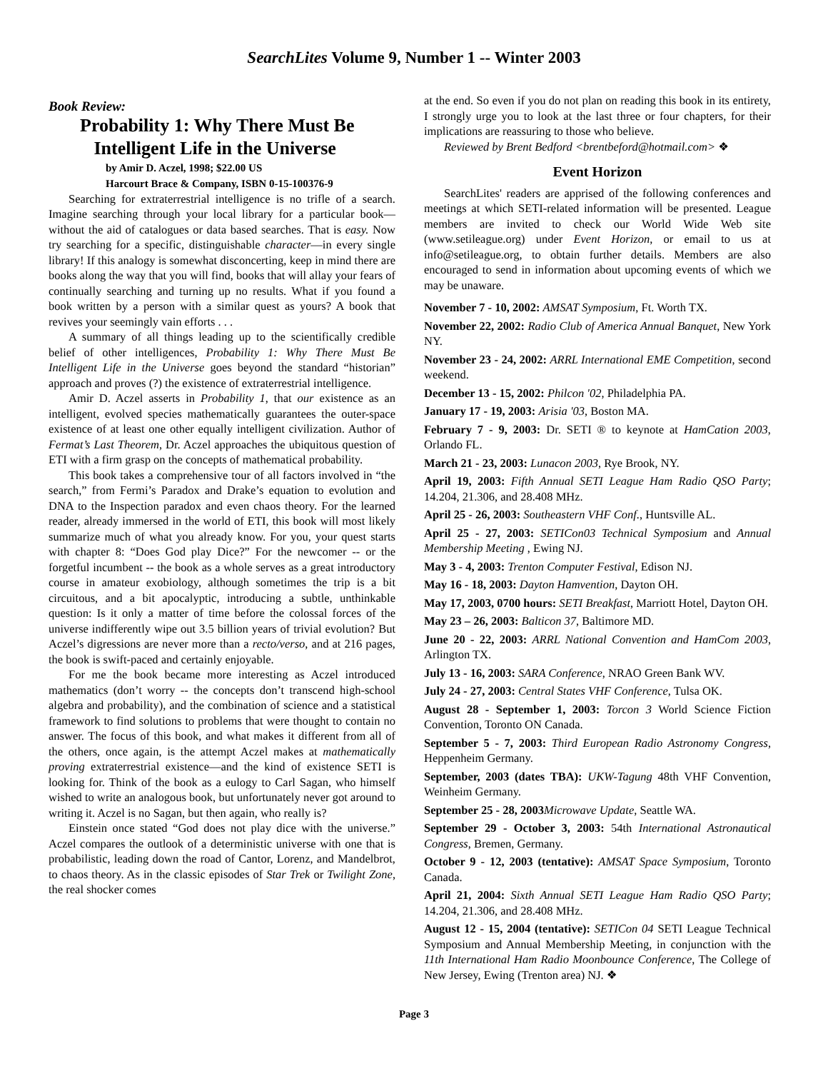SearchLites Volume 9, Number 1 -- Winter 2003
Book Review:
Probability 1: Why There Must Be
Intelligent Life in the Universe
by Amir D. Aczel, 1998; $22.00 US
Harcourt Brace & Company, ISBN 0-15-100376-9
Searching for extraterrestrial intelligence is no trifle of a search. Imagine searching through your local library for a particular book—without the aid of catalogues or data based searches. That is easy. Now try searching for a specific, distinguishable character—in every single library! If this analogy is somewhat disconcerting, keep in mind there are books along the way that you will find, books that will allay your fears of continually searching and turning up no results. What if you found a book written by a person with a similar quest as yours? A book that revives your seemingly vain efforts . . .
A summary of all things leading up to the scientifically credible belief of other intelligences, Probability 1: Why There Must Be Intelligent Life in the Universe goes beyond the standard “historian” approach and proves (?) the existence of extraterrestrial intelligence.
Amir D. Aczel asserts in Probability 1, that our existence as an intelligent, evolved species mathematically guarantees the outer-space existence of at least one other equally intelligent civilization. Author of Fermat’s Last Theorem, Dr. Aczel approaches the ubiquitous question of ETI with a firm grasp on the concepts of mathematical probability.
This book takes a comprehensive tour of all factors involved in “the search,” from Fermi’s Paradox and Drake’s equation to evolution and DNA to the Inspection paradox and even chaos theory. For the learned reader, already immersed in the world of ETI, this book will most likely summarize much of what you already know. For you, your quest starts with chapter 8: “Does God play Dice?” For the newcomer -- or the forgetful incumbent -- the book as a whole serves as a great introductory course in amateur exobiology, although sometimes the trip is a bit circuitous, and a bit apocalyptic, introducing a subtle, unthinkable question: Is it only a matter of time before the colossal forces of the universe indifferently wipe out 3.5 billion years of trivial evolution? But Aczel’s digressions are never more than a recto/verso, and at 216 pages, the book is swift-paced and certainly enjoyable.
For me the book became more interesting as Aczel introduced mathematics (don’t worry -- the concepts don’t transcend high-school algebra and probability), and the combination of science and a statistical framework to find solutions to problems that were thought to contain no answer. The focus of this book, and what makes it different from all of the others, once again, is the attempt Aczel makes at mathematically proving extraterrestrial existence—and the kind of existence SETI is looking for. Think of the book as a eulogy to Carl Sagan, who himself wished to write an analogous book, but unfortunately never got around to writing it. Aczel is no Sagan, but then again, who really is?
Einstein once stated “God does not play dice with the universe.” Aczel compares the outlook of a deterministic universe with one that is probabilistic, leading down the road of Cantor, Lorenz, and Mandelbrot, to chaos theory. As in the classic episodes of Star Trek or Twilight Zone, the real shocker comes
at the end. So even if you do not plan on reading this book in its entirety, I strongly urge you to look at the last three or four chapters, for their implications are reassuring to those who believe.
Reviewed by Brent Bedford <brentbeford@hotmail.com> ❖
Event Horizon
SearchLites' readers are apprised of the following conferences and meetings at which SETI-related information will be presented. League members are invited to check our World Wide Web site (www.setileague.org) under Event Horizon, or email to us at info@setileague.org, to obtain further details. Members are also encouraged to send in information about upcoming events of which we may be unaware.
November 7 - 10, 2002: AMSAT Symposium, Ft. Worth TX.
November 22, 2002: Radio Club of America Annual Banquet, New York NY.
November 23 - 24, 2002: ARRL International EME Competition, second weekend.
December 13 - 15, 2002: Philcon '02, Philadelphia PA.
January 17 - 19, 2003: Arisia '03, Boston MA.
February 7 - 9, 2003: Dr. SETI ® to keynote at HamCation 2003, Orlando FL.
March 21 - 23, 2003: Lunacon 2003, Rye Brook, NY.
April 19, 2003: Fifth Annual SETI League Ham Radio QSO Party; 14.204, 21.306, and 28.408 MHz.
April 25 - 26, 2003: Southeastern VHF Conf., Huntsville AL.
April 25 - 27, 2003: SETICon03 Technical Symposium and Annual Membership Meeting , Ewing NJ.
May 3 - 4, 2003: Trenton Computer Festival, Edison NJ.
May 16 - 18, 2003: Dayton Hamvention, Dayton OH.
May 17, 2003, 0700 hours: SETI Breakfast, Marriott Hotel, Dayton OH.
May 23 – 26, 2003: Balticon 37, Baltimore MD.
June 20 - 22, 2003: ARRL National Convention and HamCom 2003, Arlington TX.
July 13 - 16, 2003: SARA Conference, NRAO Green Bank WV.
July 24 - 27, 2003: Central States VHF Conference, Tulsa OK.
August 28 - September 1, 2003: Torcon 3 World Science Fiction Convention, Toronto ON Canada.
September 5 - 7, 2003: Third European Radio Astronomy Congress, Heppenheim Germany.
September, 2003 (dates TBA): UKW-Tagung 48th VHF Convention, Weinheim Germany.
September 25 - 28, 2003 Microwave Update, Seattle WA.
September 29 - October 3, 2003: 54th International Astronautical Congress, Bremen, Germany.
October 9 - 12, 2003 (tentative): AMSAT Space Symposium, Toronto Canada.
April 21, 2004: Sixth Annual SETI League Ham Radio QSO Party; 14.204, 21.306, and 28.408 MHz.
August 12 - 15, 2004 (tentative): SETICon 04 SETI League Technical Symposium and Annual Membership Meeting, in conjunction with the 11th International Ham Radio Moonbounce Conference, The College of New Jersey, Ewing (Trenton area) NJ. ❖
Page 3